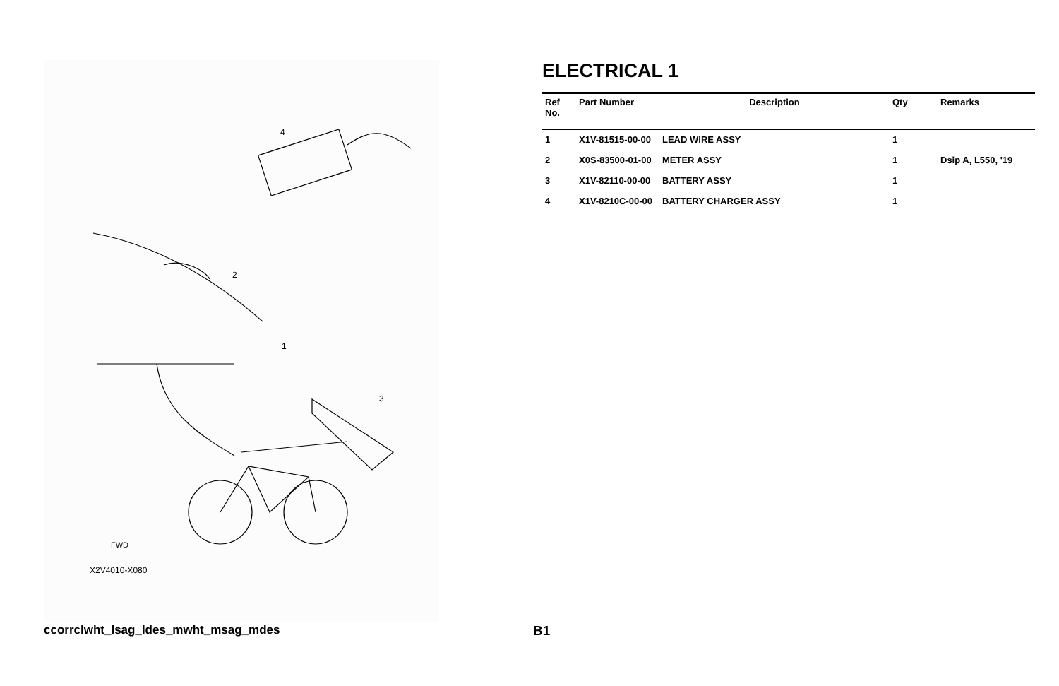4
2
1
3
FWD
X2V4010-X080
ELECTRICAL 1
| Ref No. | Part Number | Description | Qty | Remarks |
| --- | --- | --- | --- | --- |
| 1 | X1V-81515-00-00 | LEAD WIRE ASSY | 1 | |
| 2 | X0S-83500-01-00 | METER ASSY | 1 | Dsip A, L550, '19 |
| 3 | X1V-82110-00-00 | BATTERY ASSY | 1 | |
| 4 | X1V-8210C-00-00 | BATTERY CHARGER ASSY | 1 | |
ccorrclwht_lsag_ldes_mwht_msag_mdes
B1